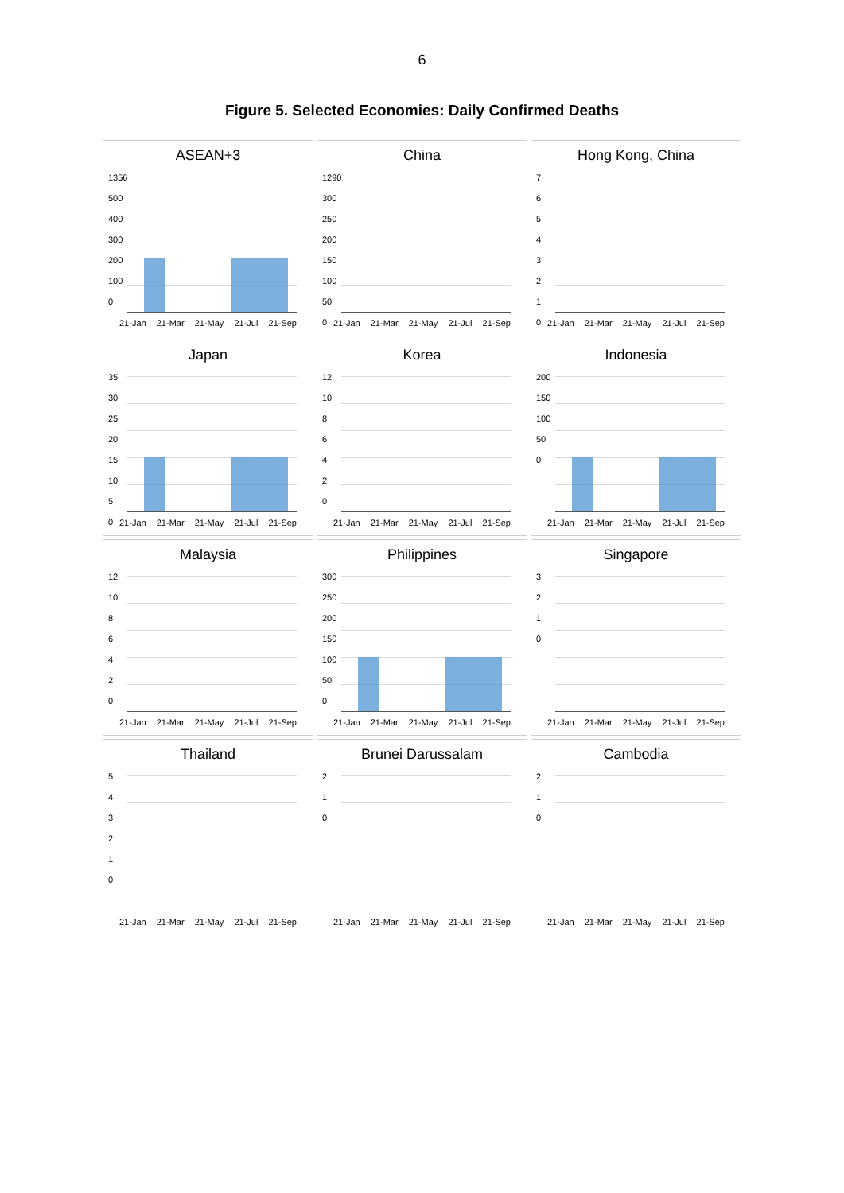6
Figure 5. Selected Economies: Daily Confirmed Deaths
ASEAN+3
1356
500
400
300
200
100
0
21-Jan 21-Mar 21-May 21-Jul 21-Sep
China
1290
300
250
200
150
100
50
0
21-Jan 21-Mar 21-May 21-Jul 21-Sep
Hong Kong, China
76543210
21-Jan 21-Mar 21-May 21-Jul 21-Sep
Japan
35
30
25
20
15
10
50
21-Jan 21-Mar 21-May 21-Jul 21-Sep
Korea
12
10
86420
21-Jan 21-Mar 21-May 21-Jul 21-Sep
Indonesia
200
150
100
50
0
21-Jan 21-Mar 21-May 21-Jul 21-Sep
Malaysia
12
10
86420
21-Jan 21-Mar 21-May 21-Jul 21-Sep
Philippines
300
250
200
150
100
50
0
21-Jan 21-Mar 21-May 21-Jul 21-Sep
Singapore
3210
21-Jan 21-Mar 21-May 21-Jul 21-Sep
Thailand
543210
21-Jan 21-Mar 21-May 21-Jul 21-Sep
Brunei Darussalam
210
21-Jan 21-Mar 21-May 21-Jul 21-Sep
Cambodia
210
21-Jan 21-Mar 21-May 21-Jul 21-Sep